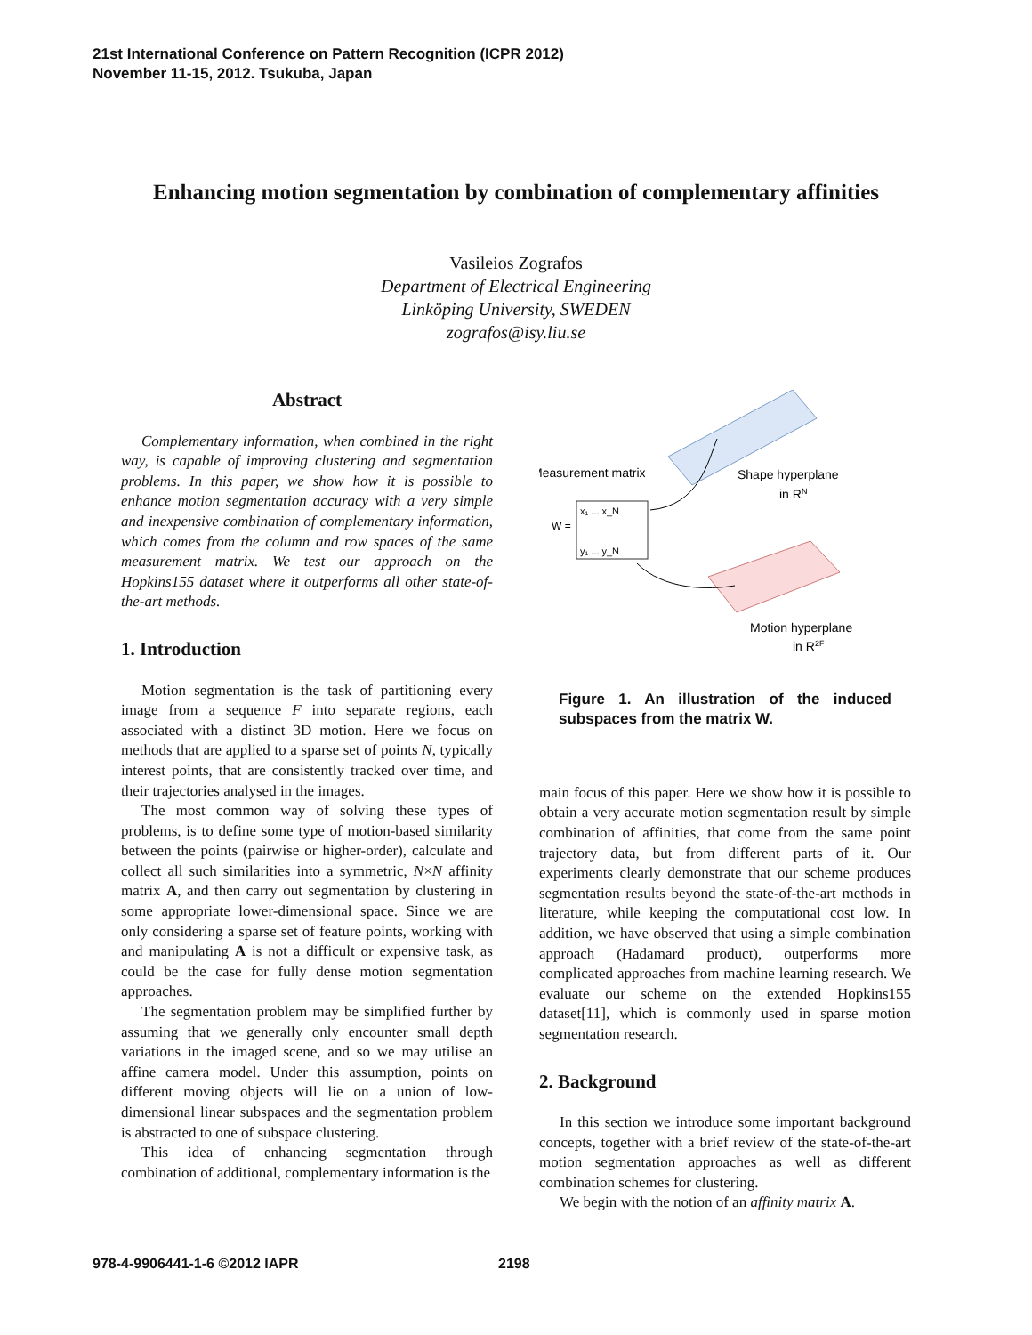21st International Conference on Pattern Recognition (ICPR 2012)
November 11-15, 2012. Tsukuba, Japan
Enhancing motion segmentation by combination of complementary affinities
Vasileios Zografos
Department of Electrical Engineering
Linköping University, SWEDEN
zografos@isy.liu.se
Abstract
Complementary information, when combined in the right way, is capable of improving clustering and segmentation problems. In this paper, we show how it is possible to enhance motion segmentation accuracy with a very simple and inexpensive combination of complementary information, which comes from the column and row spaces of the same measurement matrix. We test our approach on the Hopkins155 dataset where it outperforms all other state-of-the-art methods.
1. Introduction
Motion segmentation is the task of partitioning every image from a sequence F into separate regions, each associated with a distinct 3D motion. Here we focus on methods that are applied to a sparse set of points N, typically interest points, that are consistently tracked over time, and their trajectories analysed in the images.
The most common way of solving these types of problems, is to define some type of motion-based similarity between the points (pairwise or higher-order), calculate and collect all such similarities into a symmetric, N×N affinity matrix A, and then carry out segmentation by clustering in some appropriate lower-dimensional space. Since we are only considering a sparse set of feature points, working with and manipulating A is not a difficult or expensive task, as could be the case for fully dense motion segmentation approaches.
The segmentation problem may be simplified further by assuming that we generally only encounter small depth variations in the imaged scene, and so we may utilise an affine camera model. Under this assumption, points on different moving objects will lie on a union of low-dimensional linear subspaces and the segmentation problem is abstracted to one of subspace clustering.
This idea of enhancing segmentation through combination of additional, complementary information is the
Measurement matrix
Shape hyperplane
in RN
Motion hyperplane
in R2F
W =
x₁ ... x_N
y₁ ... y_N
Figure 1. An illustration of the induced subspaces from the matrix W.
main focus of this paper. Here we show how it is possible to obtain a very accurate motion segmentation result by simple combination of affinities, that come from the same point trajectory data, but from different parts of it. Our experiments clearly demonstrate that our scheme produces segmentation results beyond the state-of-the-art methods in literature, while keeping the computational cost low. In addition, we have observed that using a simple combination approach (Hadamard product), outperforms more complicated approaches from machine learning research. We evaluate our scheme on the extended Hopkins155 dataset[11], which is commonly used in sparse motion segmentation research.
2. Background
In this section we introduce some important background concepts, together with a brief review of the state-of-the-art motion segmentation approaches as well as different combination schemes for clustering.
We begin with the notion of an affinity matrix A.
978-4-9906441-1-6 ©2012 IAPR 2198